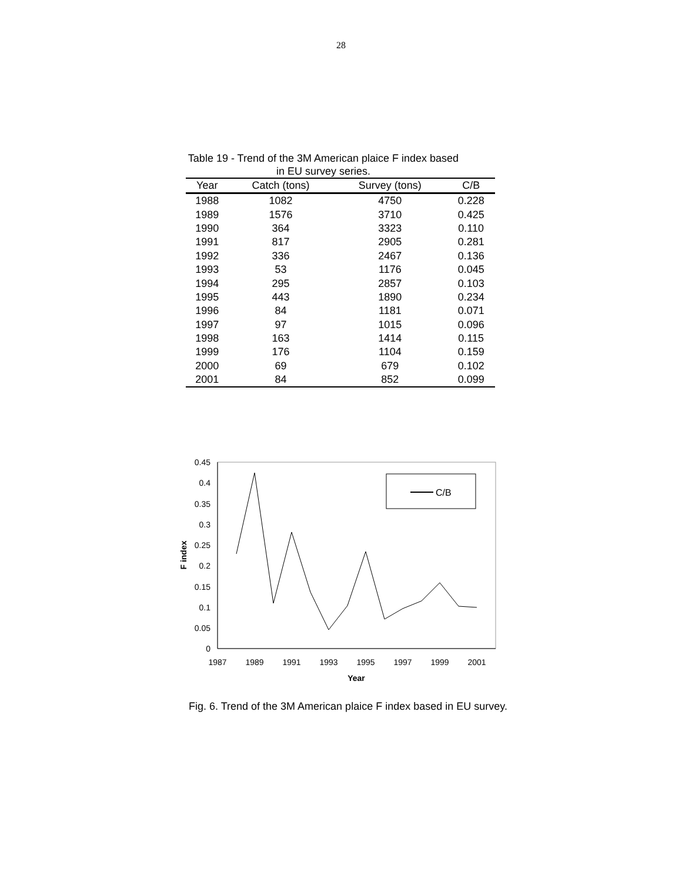28
Table 19 - Trend of the 3M American plaice F index based in EU survey series.
| Year | Catch (tons) | Survey (tons) | C/B |
| --- | --- | --- | --- |
| 1988 | 1082 | 4750 | 0.228 |
| 1989 | 1576 | 3710 | 0.425 |
| 1990 | 364 | 3323 | 0.110 |
| 1991 | 817 | 2905 | 0.281 |
| 1992 | 336 | 2467 | 0.136 |
| 1993 | 53 | 1176 | 0.045 |
| 1994 | 295 | 2857 | 0.103 |
| 1995 | 443 | 1890 | 0.234 |
| 1996 | 84 | 1181 | 0.071 |
| 1997 | 97 | 1015 | 0.096 |
| 1998 | 163 | 1414 | 0.115 |
| 1999 | 176 | 1104 | 0.159 |
| 2000 | 69 | 679 | 0.102 |
| 2001 | 84 | 852 | 0.099 |
0.45
0.4
0.35
0.3
0.25
0.2
0.15
0.1
0.05
0
1987
1989
1991
1993
1995
1997
1999
2001
Year
F index
C/B
Fig. 6. Trend of the 3M American plaice F index based in EU survey.